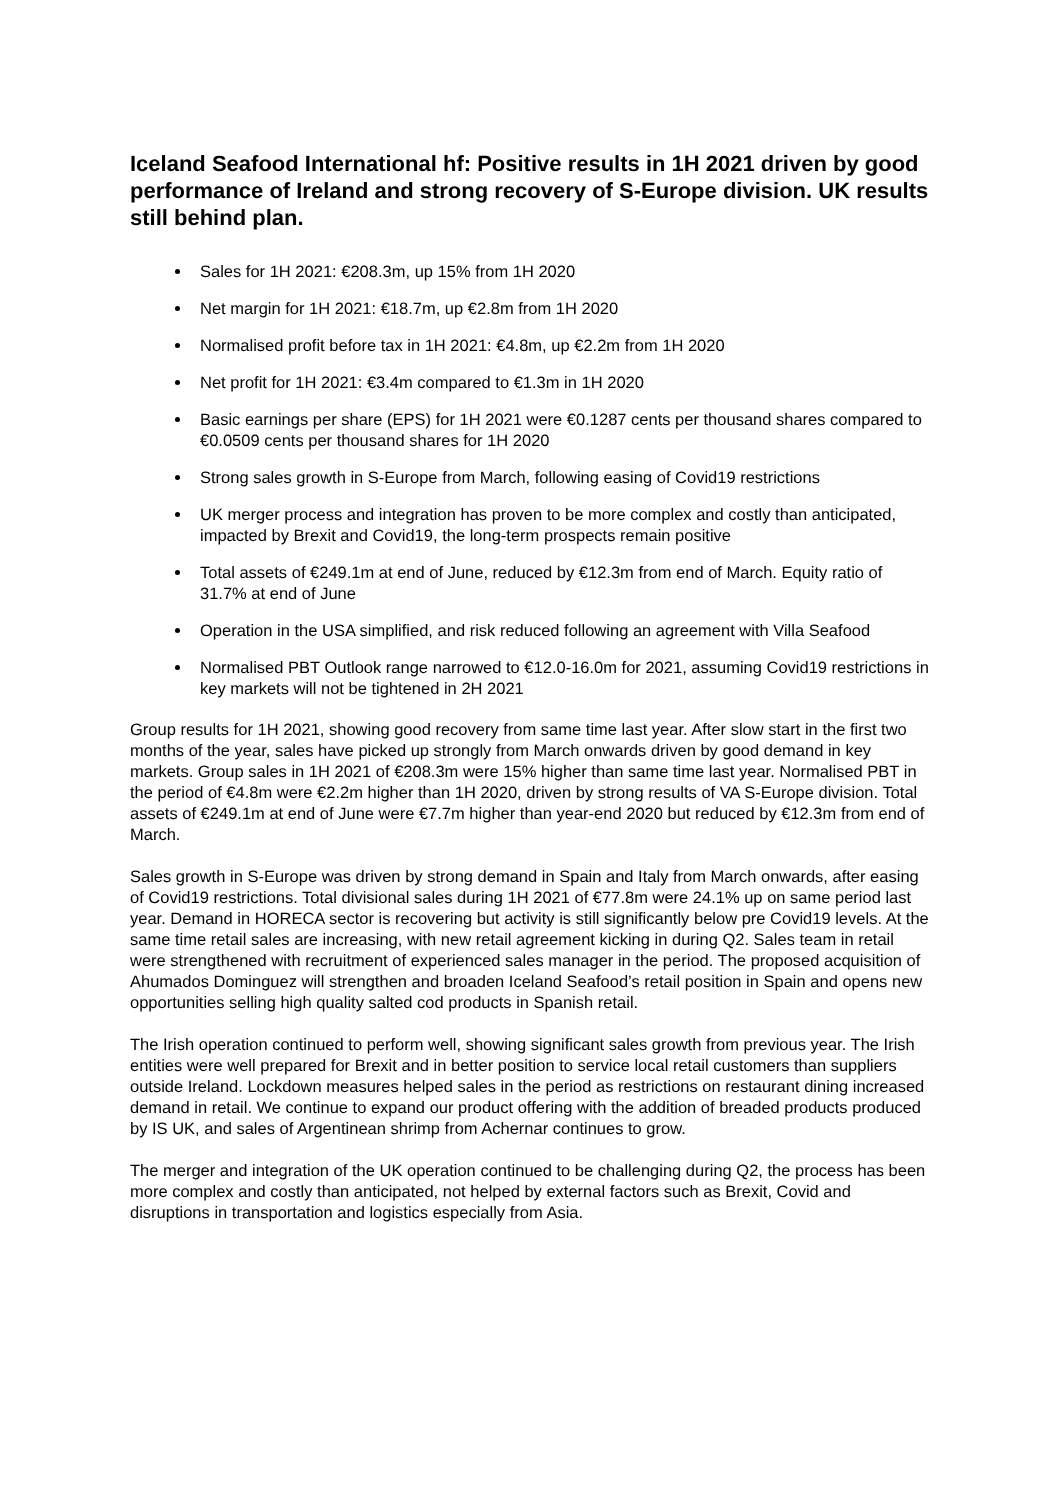Iceland Seafood International hf: Positive results in 1H 2021 driven by good performance of Ireland and strong recovery of S-Europe division. UK results still behind plan.
Sales for 1H 2021: €208.3m, up 15% from 1H 2020
Net margin for 1H 2021: €18.7m, up €2.8m from 1H 2020
Normalised profit before tax in 1H 2021: €4.8m, up €2.2m from 1H 2020
Net profit for 1H 2021: €3.4m compared to €1.3m in 1H 2020
Basic earnings per share (EPS) for 1H 2021 were €0.1287 cents per thousand shares compared to €0.0509 cents per thousand shares for 1H 2020
Strong sales growth in S-Europe from March, following easing of Covid19 restrictions
UK merger process and integration has proven to be more complex and costly than anticipated, impacted by Brexit and Covid19, the long-term prospects remain positive
Total assets of €249.1m at end of June, reduced by €12.3m from end of March. Equity ratio of 31.7% at end of June
Operation in the USA simplified, and risk reduced following an agreement with Villa Seafood
Normalised PBT Outlook range narrowed to €12.0-16.0m for 2021, assuming Covid19 restrictions in key markets will not be tightened in 2H 2021
Group results for 1H 2021, showing good recovery from same time last year. After slow start in the first two months of the year, sales have picked up strongly from March onwards driven by good demand in key markets. Group sales in 1H 2021 of €208.3m were 15% higher than same time last year. Normalised PBT in the period of €4.8m were €2.2m higher than 1H 2020, driven by strong results of VA S-Europe division. Total assets of €249.1m at end of June were €7.7m higher than year-end 2020 but reduced by €12.3m from end of March.
Sales growth in S-Europe was driven by strong demand in Spain and Italy from March onwards, after easing of Covid19 restrictions. Total divisional sales during 1H 2021 of €77.8m were 24.1% up on same period last year. Demand in HORECA sector is recovering but activity is still significantly below pre Covid19 levels. At the same time retail sales are increasing, with new retail agreement kicking in during Q2. Sales team in retail were strengthened with recruitment of experienced sales manager in the period. The proposed acquisition of Ahumados Dominguez will strengthen and broaden Iceland Seafood’s retail position in Spain and opens new opportunities selling high quality salted cod products in Spanish retail.
The Irish operation continued to perform well, showing significant sales growth from previous year. The Irish entities were well prepared for Brexit and in better position to service local retail customers than suppliers outside Ireland. Lockdown measures helped sales in the period as restrictions on restaurant dining increased demand in retail. We continue to expand our product offering with the addition of breaded products produced by IS UK, and sales of Argentinean shrimp from Achernar continues to grow.
The merger and integration of the UK operation continued to be challenging during Q2, the process has been more complex and costly than anticipated, not helped by external factors such as Brexit, Covid and disruptions in transportation and logistics especially from Asia.